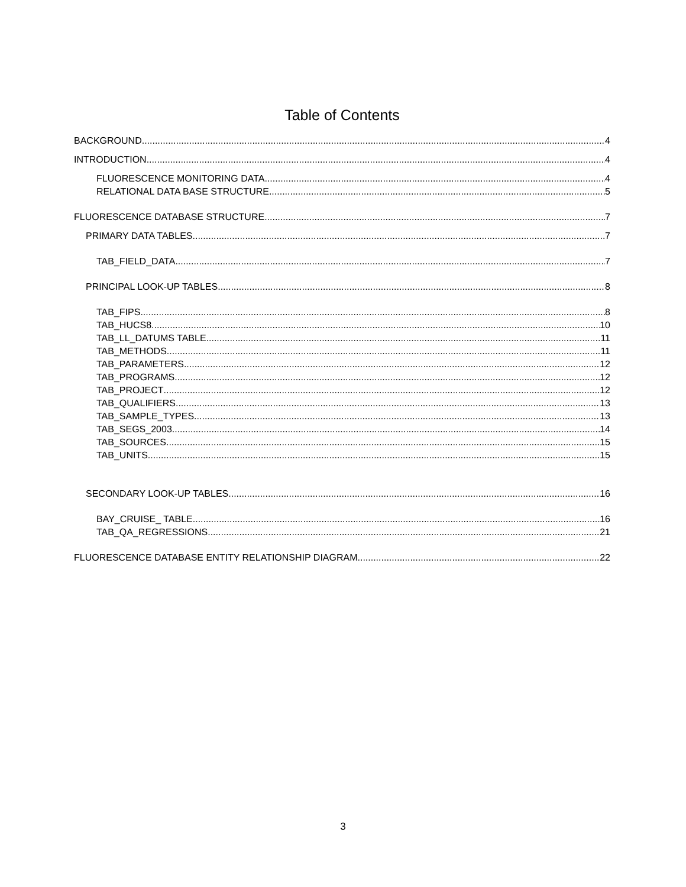Table of Contents
BACKGROUND 4
INTRODUCTION 4
FLUORESCENCE MONITORING DATA 4
RELATIONAL DATA BASE STRUCTURE 5
FLUORESCENCE DATABASE STRUCTURE 7
PRIMARY DATA TABLES 7
TAB_FIELD_DATA 7
PRINCIPAL LOOK-UP TABLES 8
TAB_FIPS 8
TAB_HUCS8 10
TAB_LL_DATUMS TABLE 11
TAB_METHODS 11
TAB_PARAMETERS 12
TAB_PROGRAMS 12
TAB_PROJECT 12
TAB_QUALIFIERS 13
TAB_SAMPLE_TYPES 13
TAB_SEGS_2003 14
TAB_SOURCES 15
TAB_UNITS 15
SECONDARY LOOK-UP TABLES 16
BAY_CRUISE_ TABLE 16
TAB_QA_REGRESSIONS 21
FLUORESCENCE DATABASE ENTITY RELATIONSHIP DIAGRAM 22
3